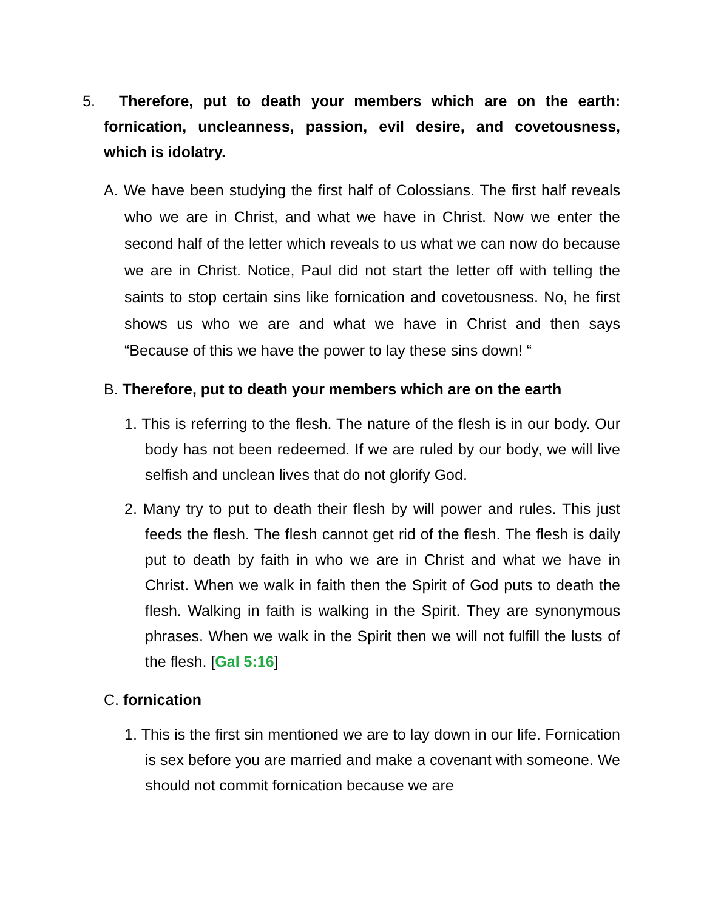5. Therefore, put to death your members which are on the earth: fornication, uncleanness, passion, evil desire, and covetousness, which is idolatry.
A. We have been studying the first half of Colossians. The first half reveals who we are in Christ, and what we have in Christ. Now we enter the second half of the letter which reveals to us what we can now do because we are in Christ. Notice, Paul did not start the letter off with telling the saints to stop certain sins like fornication and covetousness. No, he first shows us who we are and what we have in Christ and then says “Because of this we have the power to lay these sins down! “
B. Therefore, put to death your members which are on the earth
1. This is referring to the flesh. The nature of the flesh is in our body. Our body has not been redeemed. If we are ruled by our body, we will live selfish and unclean lives that do not glorify God.
2. Many try to put to death their flesh by will power and rules. This just feeds the flesh. The flesh cannot get rid of the flesh. The flesh is daily put to death by faith in who we are in Christ and what we have in Christ. When we walk in faith then the Spirit of God puts to death the flesh. Walking in faith is walking in the Spirit. They are synonymous phrases. When we walk in the Spirit then we will not fulfill the lusts of the flesh. [Gal 5:16]
C. fornication
1. This is the first sin mentioned we are to lay down in our life. Fornication is sex before you are married and make a covenant with someone. We should not commit fornication because we are